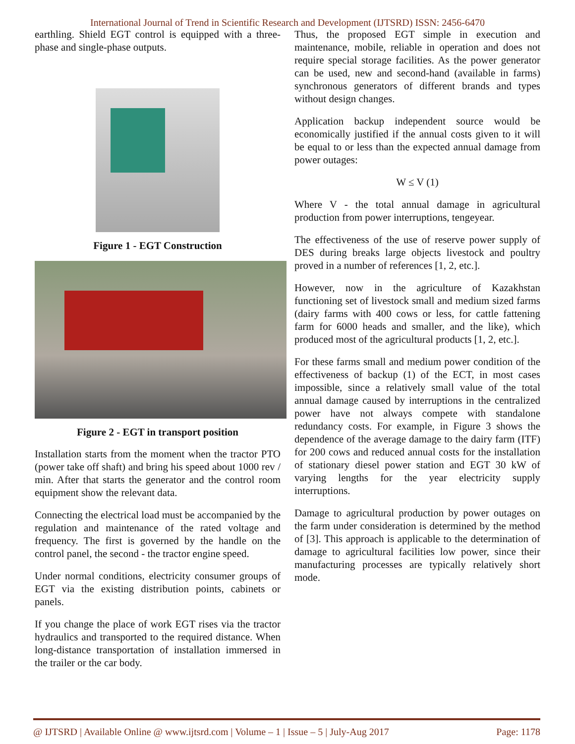International Journal of Trend in Scientific Research and Development (IJTSRD) ISSN: 2456-6470
earthling. Shield EGT control is equipped with a three-phase and single-phase outputs.
Figure 1 - EGT Construction
Figure 2 - EGT in transport position
Installation starts from the moment when the tractor PTO (power take off shaft) and bring his speed about 1000 rev / min. After that starts the generator and the control room equipment show the relevant data.
Connecting the electrical load must be accompanied by the regulation and maintenance of the rated voltage and frequency. The first is governed by the handle on the control panel, the second - the tractor engine speed.
Under normal conditions, electricity consumer groups of EGT via the existing distribution points, cabinets or panels.
If you change the place of work EGT rises via the tractor hydraulics and transported to the required distance. When long-distance transportation of installation immersed in the trailer or the car body.
Thus, the proposed EGT simple in execution and maintenance, mobile, reliable in operation and does not require special storage facilities. As the power generator can be used, new and second-hand (available in farms) synchronous generators of different brands and types without design changes.
Application backup independent source would be economically justified if the annual costs given to it will be equal to or less than the expected annual damage from power outages:
W ≤ V (1)
Where V - the total annual damage in agricultural production from power interruptions, tengeyear.
The effectiveness of the use of reserve power supply of DES during breaks large objects livestock and poultry proved in a number of references [1, 2, etc.].
However, now in the agriculture of Kazakhstan functioning set of livestock small and medium sized farms (dairy farms with 400 cows or less, for cattle fattening farm for 6000 heads and smaller, and the like), which produced most of the agricultural products [1, 2, etc.].
For these farms small and medium power condition of the effectiveness of backup (1) of the ECT, in most cases impossible, since a relatively small value of the total annual damage caused by interruptions in the centralized power have not always compete with standalone redundancy costs. For example, in Figure 3 shows the dependence of the average damage to the dairy farm (ITF) for 200 cows and reduced annual costs for the installation of stationary diesel power station and EGT 30 kW of varying lengths for the year electricity supply interruptions.
Damage to agricultural production by power outages on the farm under consideration is determined by the method of [3]. This approach is applicable to the determination of damage to agricultural facilities low power, since their manufacturing processes are typically relatively short mode.
@ IJTSRD | Available Online @ www.ijtsrd.com | Volume – 1 | Issue – 5 | July-Aug 2017 Page: 1178